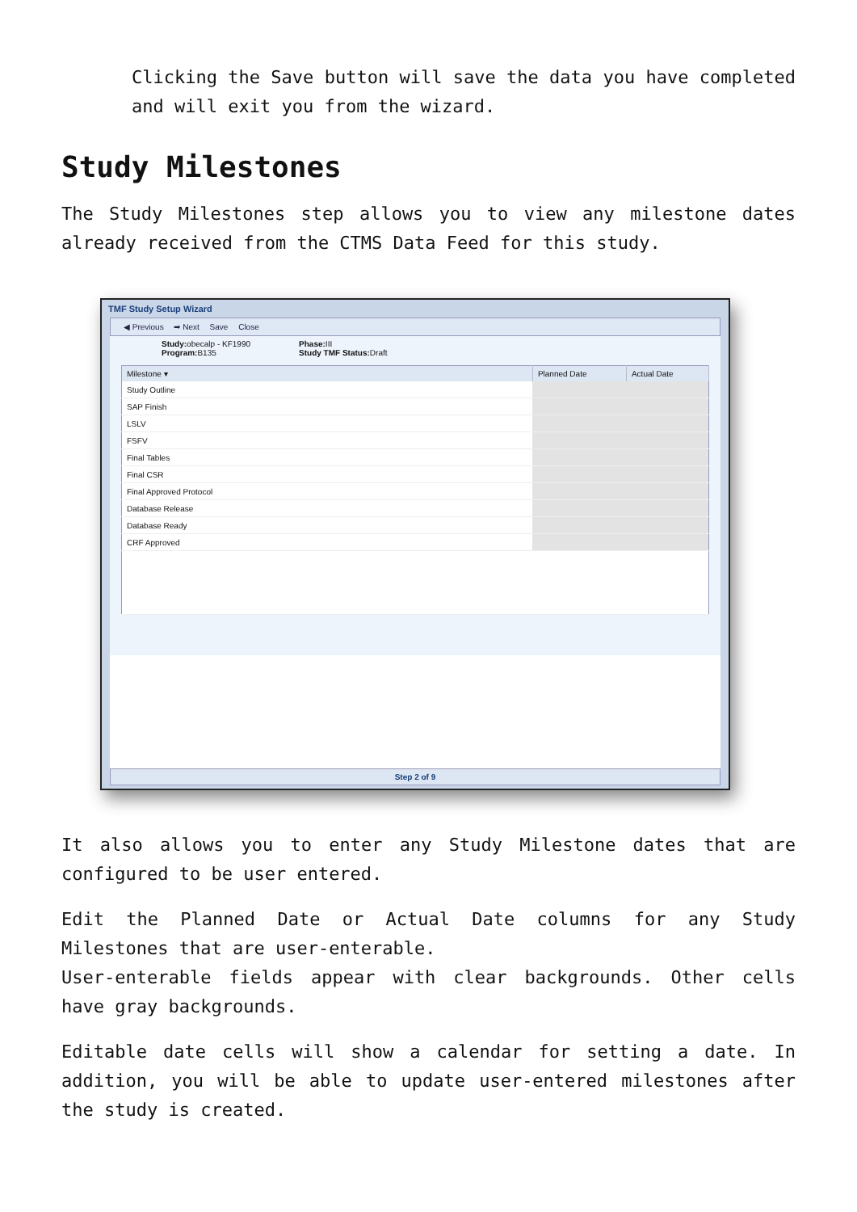Clicking the Save button will save the data you have completed and will exit you from the wizard.
Study Milestones
The Study Milestones step allows you to view any milestone dates already received from the CTMS Data Feed for this study.
TMF Study Setup Wizard
◀ Previous ➡ Next Save Close
Study: obecalp - KF1990
Program: B135
Phase: III
Study TMF Status: Draft
| Milestone ▾ | Planned Date | Actual Date |
| --- | --- | --- |
| Study Outline | | |
| SAP Finish | | |
| LSLV | | |
| FSFV | | |
| Final Tables | | |
| Final CSR | | |
| Final Approved Protocol | | |
| Database Release | | |
| Database Ready | | |
| CRF Approved | | |
Step 2 of 9
It also allows you to enter any Study Milestone dates that are configured to be user entered.
Edit the Planned Date or Actual Date columns for any Study Milestones that are user-enterable.
User-enterable fields appear with clear backgrounds. Other cells have gray backgrounds.
Editable date cells will show a calendar for setting a date. In addition, you will be able to update user-entered milestones after the study is created.